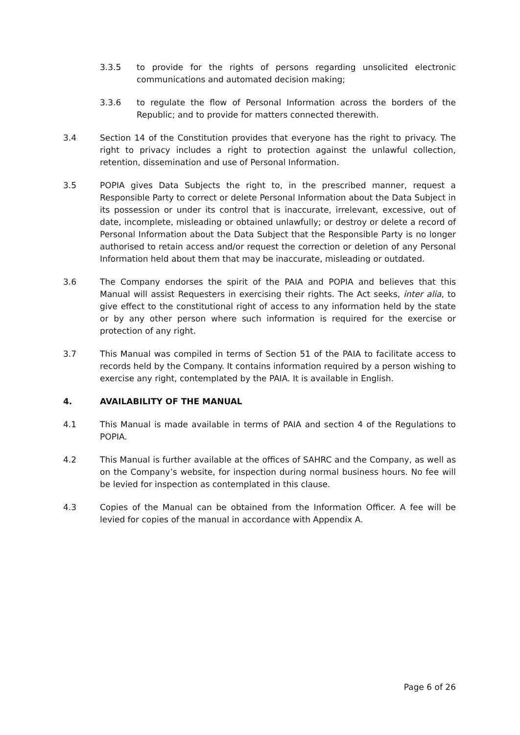3.3.5 to provide for the rights of persons regarding unsolicited electronic communications and automated decision making;
3.3.6 to regulate the flow of Personal Information across the borders of the Republic; and to provide for matters connected therewith.
3.4 Section 14 of the Constitution provides that everyone has the right to privacy. The right to privacy includes a right to protection against the unlawful collection, retention, dissemination and use of Personal Information.
3.5 POPIA gives Data Subjects the right to, in the prescribed manner, request a Responsible Party to correct or delete Personal Information about the Data Subject in its possession or under its control that is inaccurate, irrelevant, excessive, out of date, incomplete, misleading or obtained unlawfully; or destroy or delete a record of Personal Information about the Data Subject that the Responsible Party is no longer authorised to retain access and/or request the correction or deletion of any Personal Information held about them that may be inaccurate, misleading or outdated.
3.6 The Company endorses the spirit of the PAIA and POPIA and believes that this Manual will assist Requesters in exercising their rights. The Act seeks, inter alia, to give effect to the constitutional right of access to any information held by the state or by any other person where such information is required for the exercise or protection of any right.
3.7 This Manual was compiled in terms of Section 51 of the PAIA to facilitate access to records held by the Company. It contains information required by a person wishing to exercise any right, contemplated by the PAIA. It is available in English.
4. AVAILABILITY OF THE MANUAL
4.1 This Manual is made available in terms of PAIA and section 4 of the Regulations to POPIA.
4.2 This Manual is further available at the offices of SAHRC and the Company, as well as on the Company’s website, for inspection during normal business hours. No fee will be levied for inspection as contemplated in this clause.
4.3 Copies of the Manual can be obtained from the Information Officer. A fee will be levied for copies of the manual in accordance with Appendix A.
Page 6 of 26